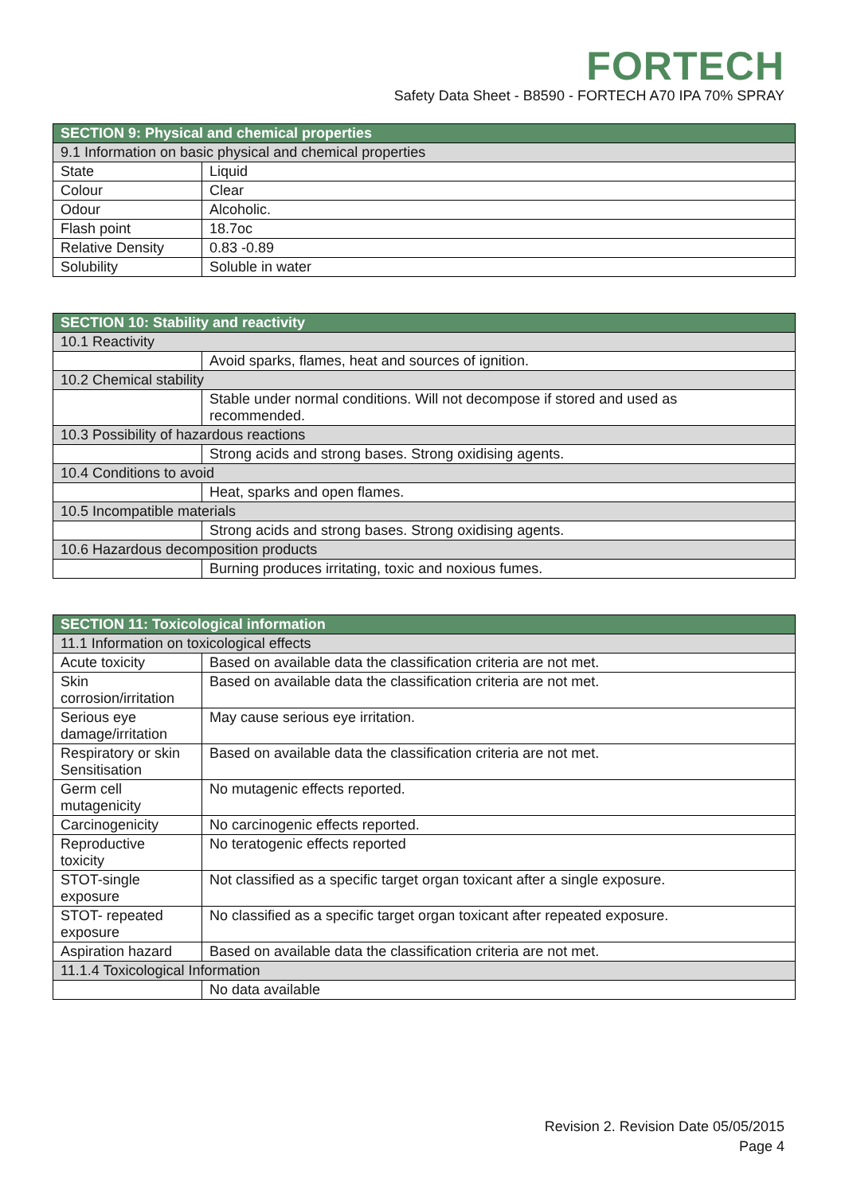FORTECH
Safety Data Sheet - B8590 - FORTECH A70 IPA 70% SPRAY
| SECTION 9: Physical and chemical properties | |
| --- | --- |
| 9.1 Information on basic physical and chemical properties | |
| State | Liquid |
| Colour | Clear |
| Odour | Alcoholic. |
| Flash point | 18.7oc |
| Relative Density | 0.83 -0.89 |
| Solubility | Soluble in water |
| SECTION 10: Stability and reactivity | |
| --- | --- |
| 10.1 Reactivity | |
| | Avoid sparks, flames, heat and sources of ignition. |
| 10.2 Chemical stability | |
| | Stable under normal conditions. Will not decompose if stored and used as recommended. |
| 10.3 Possibility of hazardous reactions | |
| | Strong acids and strong bases. Strong oxidising agents. |
| 10.4 Conditions to avoid | |
| | Heat, sparks and open flames. |
| 10.5 Incompatible materials | |
| | Strong acids and strong bases. Strong oxidising agents. |
| 10.6 Hazardous decomposition products | |
| | Burning produces irritating, toxic and noxious fumes. |
| SECTION 11: Toxicological information | |
| --- | --- |
| 11.1 Information on toxicological effects | |
| Acute toxicity | Based on available data the classification criteria are not met. |
| Skin corrosion/irritation | Based on available data the classification criteria are not met. |
| Serious eye damage/irritation | May cause serious eye irritation. |
| Respiratory or skin Sensitisation | Based on available data the classification criteria are not met. |
| Germ cell mutagenicity | No mutagenic effects reported. |
| Carcinogenicity | No carcinogenic effects reported. |
| Reproductive toxicity | No teratogenic effects reported |
| STOT-single exposure | Not classified as a specific target organ toxicant after a single exposure. |
| STOT- repeated exposure | No classified as a specific target organ toxicant after repeated exposure. |
| Aspiration hazard | Based on available data the classification criteria are not met. |
| 11.1.4 Toxicological Information | |
| | No data available |
Revision 2. Revision Date 05/05/2015
Page 4